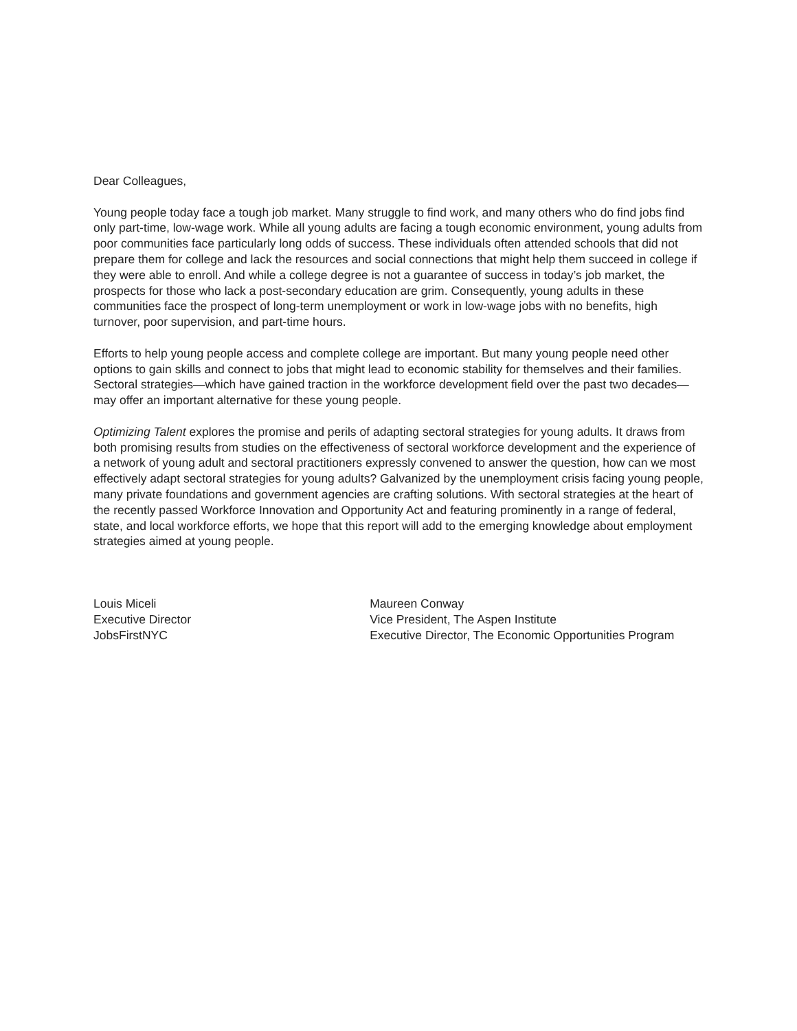Dear Colleagues,
Young people today face a tough job market. Many struggle to find work, and many others who do find jobs find only part-time, low-wage work. While all young adults are facing a tough economic environment, young adults from poor communities face particularly long odds of success. These individuals often attended schools that did not prepare them for college and lack the resources and social connections that might help them succeed in college if they were able to enroll. And while a college degree is not a guarantee of success in today’s job market, the prospects for those who lack a post-secondary education are grim. Consequently, young adults in these communities face the prospect of long-term unemployment or work in low-wage jobs with no benefits, high turnover, poor supervision, and part-time hours.
Efforts to help young people access and complete college are important. But many young people need other options to gain skills and connect to jobs that might lead to economic stability for themselves and their families. Sectoral strategies—which have gained traction in the workforce development field over the past two decades—may offer an important alternative for these young people.
Optimizing Talent explores the promise and perils of adapting sectoral strategies for young adults. It draws from both promising results from studies on the effectiveness of sectoral workforce development and the experience of a network of young adult and sectoral practitioners expressly convened to answer the question, how can we most effectively adapt sectoral strategies for young adults? Galvanized by the unemployment crisis facing young people, many private foundations and government agencies are crafting solutions. With sectoral strategies at the heart of the recently passed Workforce Innovation and Opportunity Act and featuring prominently in a range of federal, state, and local workforce efforts, we hope that this report will add to the emerging knowledge about employment strategies aimed at young people.
Louis Miceli
Executive Director
JobsFirstNYC
Maureen Conway
Vice President, The Aspen Institute
Executive Director, The Economic Opportunities Program